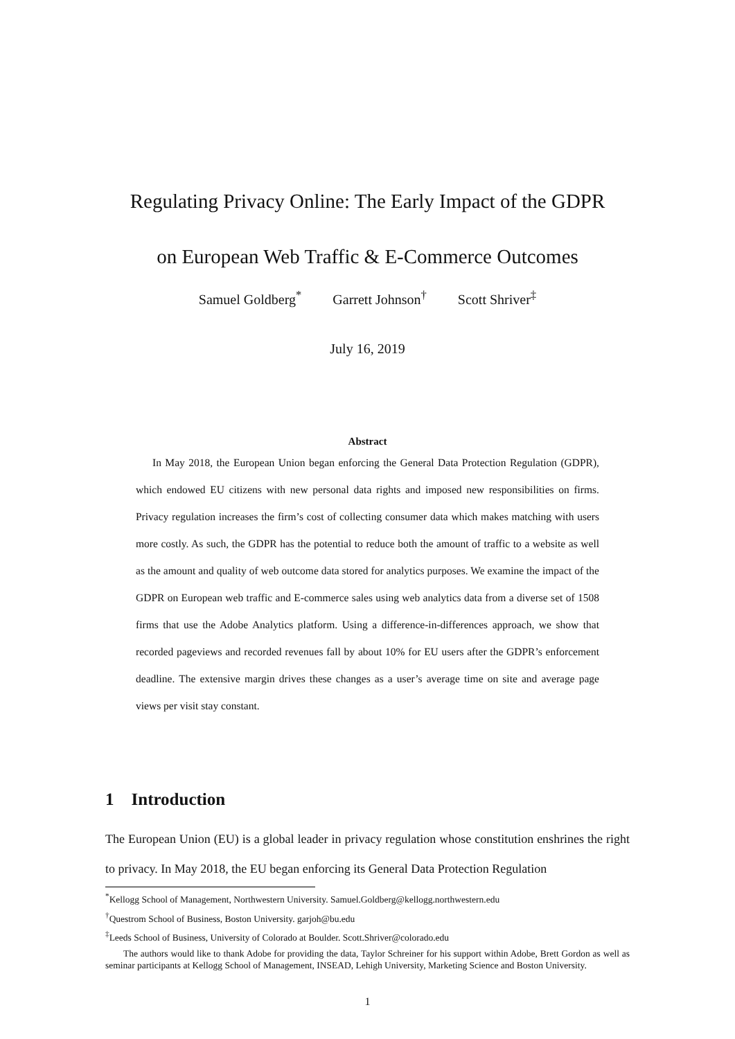Regulating Privacy Online: The Early Impact of the GDPR
on European Web Traffic & E-Commerce Outcomes
Samuel Goldberg<sup>*</sup> Garrett Johnson<sup>†</sup> Scott Shriver<sup>‡</sup>
July 16, 2019
Abstract
In May 2018, the European Union began enforcing the General Data Protection Regulation (GDPR), which endowed EU citizens with new personal data rights and imposed new responsibilities on firms. Privacy regulation increases the firm’s cost of collecting consumer data which makes matching with users more costly. As such, the GDPR has the potential to reduce both the amount of traffic to a website as well as the amount and quality of web outcome data stored for analytics purposes. We examine the impact of the GDPR on European web traffic and E-commerce sales using web analytics data from a diverse set of 1508 firms that use the Adobe Analytics platform. Using a difference-in-differences approach, we show that recorded pageviews and recorded revenues fall by about 10% for EU users after the GDPR’s enforcement deadline. The extensive margin drives these changes as a user’s average time on site and average page views per visit stay constant.
1 Introduction
The European Union (EU) is a global leader in privacy regulation whose constitution enshrines the right to privacy. In May 2018, the EU began enforcing its General Data Protection Regulation
<sup>*</sup> Kellogg School of Management, Northwestern University. Samuel.Goldberg@kellogg.northwestern.edu
<sup>†</sup> Questrom School of Business, Boston University. garjoh@bu.edu
<sup>‡</sup> Leeds School of Business, University of Colorado at Boulder. Scott.Shriver@colorado.edu
The authors would like to thank Adobe for providing the data, Taylor Schreiner for his support within Adobe, Brett Gordon as well as seminar participants at Kellogg School of Management, INSEAD, Lehigh University, Marketing Science and Boston University.
1